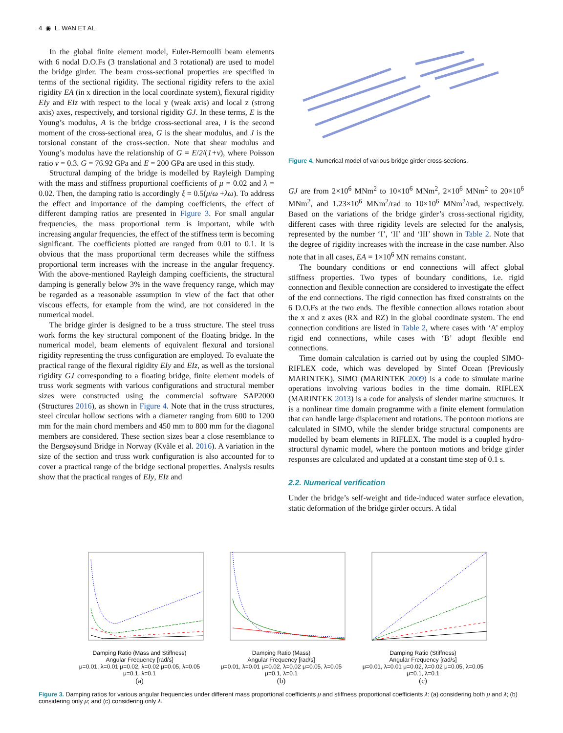4 ◉ L. WAN ET AL.
In the global finite element model, Euler-Bernoulli beam elements with 6 nodal D.O.Fs (3 translational and 3 rotational) are used to model the bridge girder. The beam cross-sectional properties are specified in terms of the sectional rigidity. The sectional rigidity refers to the axial rigidity EA (in x direction in the local coordinate system), flexural rigidity EIy and EIz with respect to the local y (weak axis) and local z (strong axis) axes, respectively, and torsional rigidity GJ. In these terms, E is the Young’s modulus, A is the bridge cross-sectional area, I is the second moment of the cross-sectional area, G is the shear modulus, and J is the torsional constant of the cross-section. Note that shear modulus and Young’s modulus have the relationship of G = E/2/(1+v), where Poisson ratio v = 0.3. G = 76.92 GPa and E = 200 GPa are used in this study.
Structural damping of the bridge is modelled by Rayleigh Damping with the mass and stiffness proportional coefficients of μ = 0.02 and λ = 0.02. Then, the damping ratio is accordingly ξ = 0.5(μ/ω +λω). To address the effect and importance of the damping coefficients, the effect of different damping ratios are presented in Figure 3. For small angular frequencies, the mass proportional term is important, while with increasing angular frequencies, the effect of the stiffness term is becoming significant. The coefficients plotted are ranged from 0.01 to 0.1. It is obvious that the mass proportional term decreases while the stiffness proportional term increases with the increase in the angular frequency. With the above-mentioned Rayleigh damping coefficients, the structural damping is generally below 3% in the wave frequency range, which may be regarded as a reasonable assumption in view of the fact that other viscous effects, for example from the wind, are not considered in the numerical model.
The bridge girder is designed to be a truss structure. The steel truss work forms the key structural component of the floating bridge. In the numerical model, beam elements of equivalent flexural and torsional rigidity representing the truss configuration are employed. To evaluate the practical range of the flexural rigidity EIy and EIz, as well as the torsional rigidity GJ corresponding to a floating bridge, finite element models of truss work segments with various configurations and structural member sizes were constructed using the commercial software SAP2000 (Structures 2016), as shown in Figure 4. Note that in the truss structures, steel circular hollow sections with a diameter ranging from 600 to 1200 mm for the main chord members and 450 mm to 800 mm for the diagonal members are considered. These section sizes bear a close resemblance to the Bergsøysund Bridge in Norway (Kvåle et al. 2016). A variation in the size of the section and truss work configuration is also accounted for to cover a practical range of the bridge sectional properties. Analysis results show that the practical ranges of EIy, EIz and
Figure 4. Numerical model of various bridge girder cross-sections.
GJ are from 2×10<sup>6</sup> MNm<sup>2</sup> to 10×10<sup>6</sup> MNm<sup>2</sup>, 2×10<sup>6</sup> MNm<sup>2</sup> to 20×10<sup>6</sup> MNm<sup>2</sup>, and 1.23×10<sup>6</sup> MNm<sup>2</sup>/rad to 10×10<sup>6</sup> MNm<sup>2</sup>/rad, respectively. Based on the variations of the bridge girder’s cross-sectional rigidity, different cases with three rigidity levels are selected for the analysis, represented by the number ‘I’, ‘II’ and ‘III’ shown in Table 2. Note that the degree of rigidity increases with the increase in the case number. Also note that in all cases, EA = 1×10<sup>6</sup> MN remains constant.
The boundary conditions or end connections will affect global stiffness properties. Two types of boundary conditions, i.e. rigid connection and flexible connection are considered to investigate the effect of the end connections. The rigid connection has fixed constraints on the 6 D.O.Fs at the two ends. The flexible connection allows rotation about the x and z axes (RX and RZ) in the global coordinate system. The end connection conditions are listed in Table 2, where cases with ‘A’ employ rigid end connections, while cases with ‘B’ adopt flexible end connections.
Time domain calculation is carried out by using the coupled SIMO-RIFLEX code, which was developed by Sintef Ocean (Previously MARINTEK). SIMO (MARINTEK 2009) is a code to simulate marine operations involving various bodies in the time domain. RIFLEX (MARINTEK 2013) is a code for analysis of slender marine structures. It is a nonlinear time domain programme with a finite element formulation that can handle large displacement and rotations. The pontoon motions are calculated in SIMO, while the slender bridge structural components are modelled by beam elements in RIFLEX. The model is a coupled hydro-structural dynamic model, where the pontoon motions and bridge girder responses are calculated and updated at a constant time step of 0.1 s.
2.2. Numerical verification
Under the bridge’s self-weight and tide-induced water surface elevation, static deformation of the bridge girder occurs. A tidal
Damping Ratio (Mass and Stiffness)
Angular Frequency [rad/s]
μ=0.01, λ=0.01 μ=0.02, λ=0.02 μ=0.05, λ=0.05 μ=0.1, λ=0.1
(a)
Damping Ratio (Mass)
Angular Frequency [rad/s]
μ=0.01, λ=0.01 μ=0.02, λ=0.02 μ=0.05, λ=0.05 μ=0.1, λ=0.1
(b)
Damping Ratio (Stiffness)
Angular Frequency [rad/s]
μ=0.01, λ=0.01 μ=0.02, λ=0.02 μ=0.05, λ=0.05 μ=0.1, λ=0.1
(c)
Figure 3. Damping ratios for various angular frequencies under different mass proportional coefficients μ and stiffness proportional coefficients λ: (a) considering both μ and λ; (b) considering only μ; and (c) considering only λ.